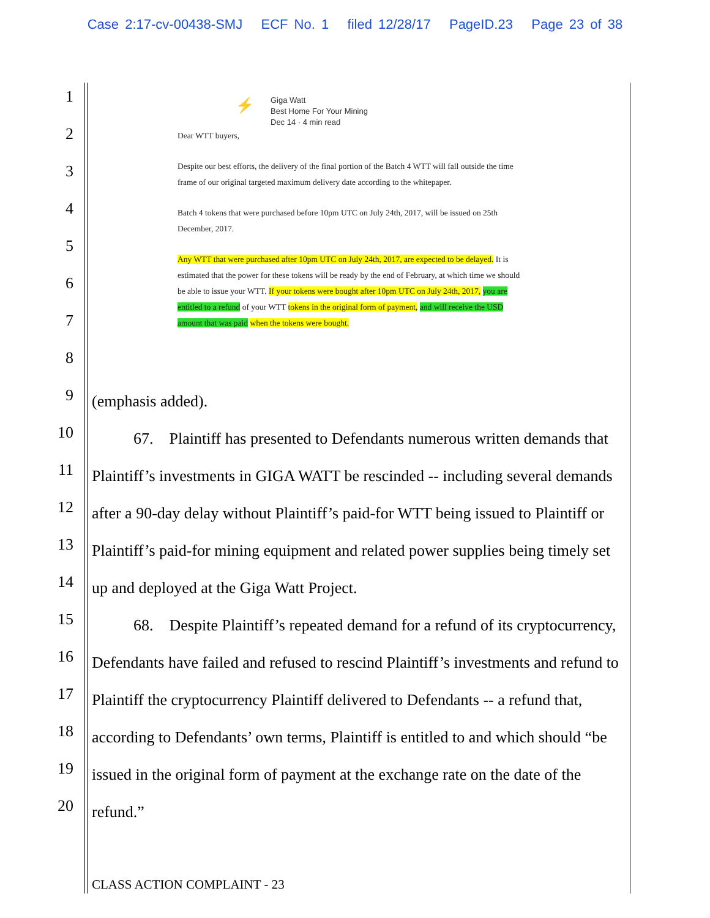Case 2:17-cv-00438-SMJ ECF No. 1 filed 12/28/17 PageID.23 Page 23 of 38
1
2
3
4
5
6
7
8
9
10
11
12
13
14
15
16
17
18
19
20
⚡
Giga Watt
Best Home For Your Mining
Dec 14 · 4 min read
Dear WTT buyers,
Despite our best efforts, the delivery of the final portion of the Batch 4 WTT will fall outside the time frame of our original targeted maximum delivery date according to the whitepaper.
Batch 4 tokens that were purchased before 10pm UTC on July 24th, 2017, will be issued on 25th December, 2017.
Any WTT that were purchased after 10pm UTC on July 24th, 2017, are expected to be delayed. It is estimated that the power for these tokens will be ready by the end of February, at which time we should be able to issue your WTT. If your tokens were bought after 10pm UTC on July 24th, 2017, you are entitled to a refund of your WTT tokens in the original form of payment, and will receive the USD amount that was paid when the tokens were bought.
(emphasis added).
67. Plaintiff has presented to Defendants numerous written demands that Plaintiff’s investments in GIGA WATT be rescinded -- including several demands after a 90-day delay without Plaintiff’s paid-for WTT being issued to Plaintiff or Plaintiff’s paid-for mining equipment and related power supplies being timely set up and deployed at the Giga Watt Project.
68. Despite Plaintiff’s repeated demand for a refund of its cryptocurrency, Defendants have failed and refused to rescind Plaintiff’s investments and refund to Plaintiff the cryptocurrency Plaintiff delivered to Defendants -- a refund that, according to Defendants’ own terms, Plaintiff is entitled to and which should “be issued in the original form of payment at the exchange rate on the date of the refund.”
CLASS ACTION COMPLAINT - 23